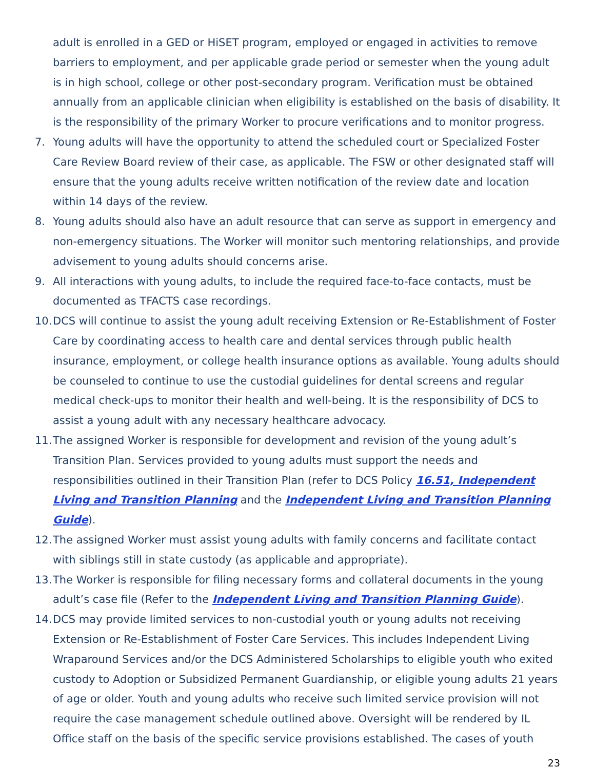adult is enrolled in a GED or HiSET program, employed or engaged in activities to remove barriers to employment, and per applicable grade period or semester when the young adult is in high school, college or other post-secondary program. Verification must be obtained annually from an applicable clinician when eligibility is established on the basis of disability. It is the responsibility of the primary Worker to procure verifications and to monitor progress.
7. Young adults will have the opportunity to attend the scheduled court or Specialized Foster Care Review Board review of their case, as applicable. The FSW or other designated staff will ensure that the young adults receive written notification of the review date and location within 14 days of the review.
8. Young adults should also have an adult resource that can serve as support in emergency and non-emergency situations. The Worker will monitor such mentoring relationships, and provide advisement to young adults should concerns arise.
9. All interactions with young adults, to include the required face-to-face contacts, must be documented as TFACTS case recordings.
10. DCS will continue to assist the young adult receiving Extension or Re-Establishment of Foster Care by coordinating access to health care and dental services through public health insurance, employment, or college health insurance options as available. Young adults should be counseled to continue to use the custodial guidelines for dental screens and regular medical check-ups to monitor their health and well-being. It is the responsibility of DCS to assist a young adult with any necessary healthcare advocacy.
11. The assigned Worker is responsible for development and revision of the young adult’s Transition Plan. Services provided to young adults must support the needs and responsibilities outlined in their Transition Plan (refer to DCS Policy 16.51, Independent Living and Transition Planning and the Independent Living and Transition Planning Guide).
12. The assigned Worker must assist young adults with family concerns and facilitate contact with siblings still in state custody (as applicable and appropriate).
13. The Worker is responsible for filing necessary forms and collateral documents in the young adult’s case file (Refer to the Independent Living and Transition Planning Guide).
14. DCS may provide limited services to non-custodial youth or young adults not receiving Extension or Re-Establishment of Foster Care Services. This includes Independent Living Wraparound Services and/or the DCS Administered Scholarships to eligible youth who exited custody to Adoption or Subsidized Permanent Guardianship, or eligible young adults 21 years of age or older. Youth and young adults who receive such limited service provision will not require the case management schedule outlined above. Oversight will be rendered by IL Office staff on the basis of the specific service provisions established. The cases of youth
23